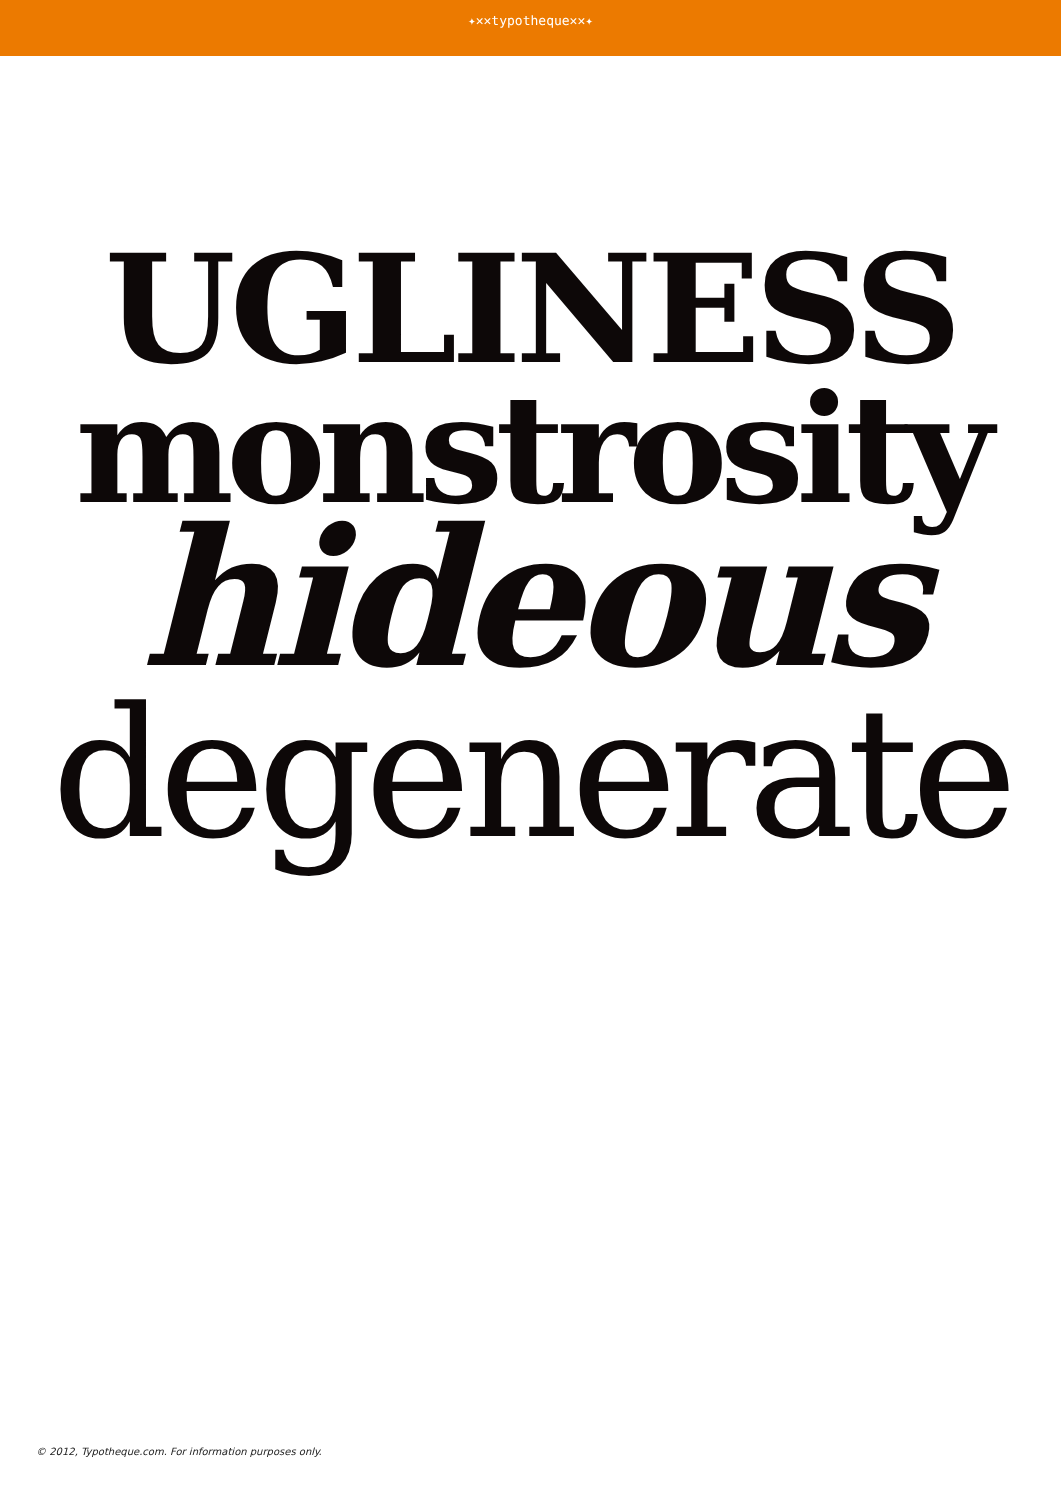✦✕✕typotheque✕✕✦
UGLINESS
monstrosity
hideous
degenerate
© 2012, Typotheque.com. For information purposes only.